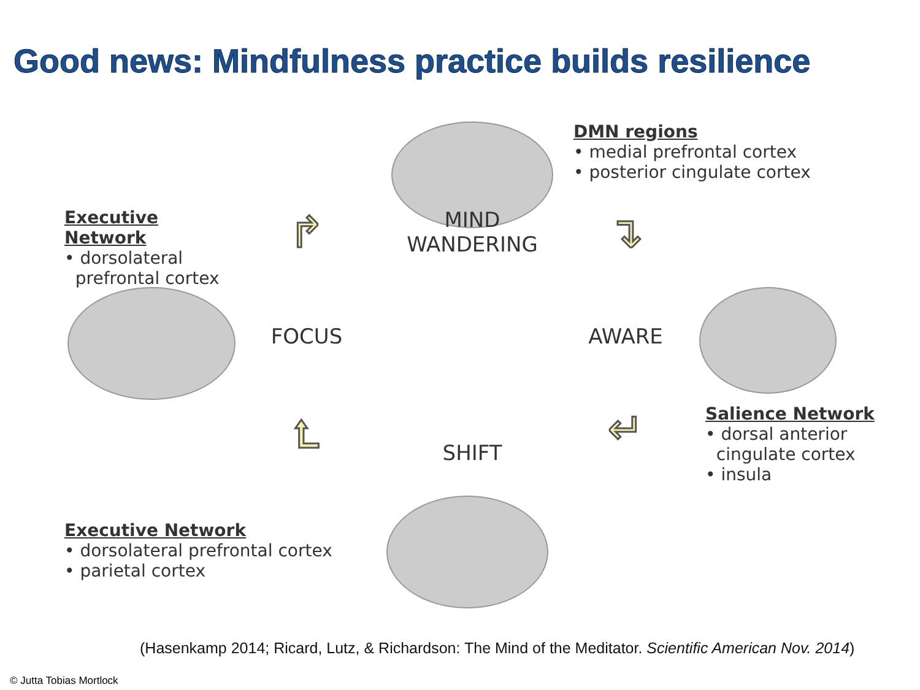Good news: Mindfulness practice builds resilience
DMN regions
• medial prefrontal cortex
• posterior cingulate cortex
Executive Network
• dorsolateral
prefrontal cortex
↱
MIND
WANDERING
↴
FOCUS
AWARE
⮤
SHIFT
↵
Salience Network
• dorsal anterior
cingulate cortex
• insula
Executive Network
• dorsolateral prefrontal cortex
• parietal cortex
(Hasenkamp 2014; Ricard, Lutz, & Richardson: The Mind of the Meditator. Scientific American Nov. 2014)
© Jutta Tobias Mortlock